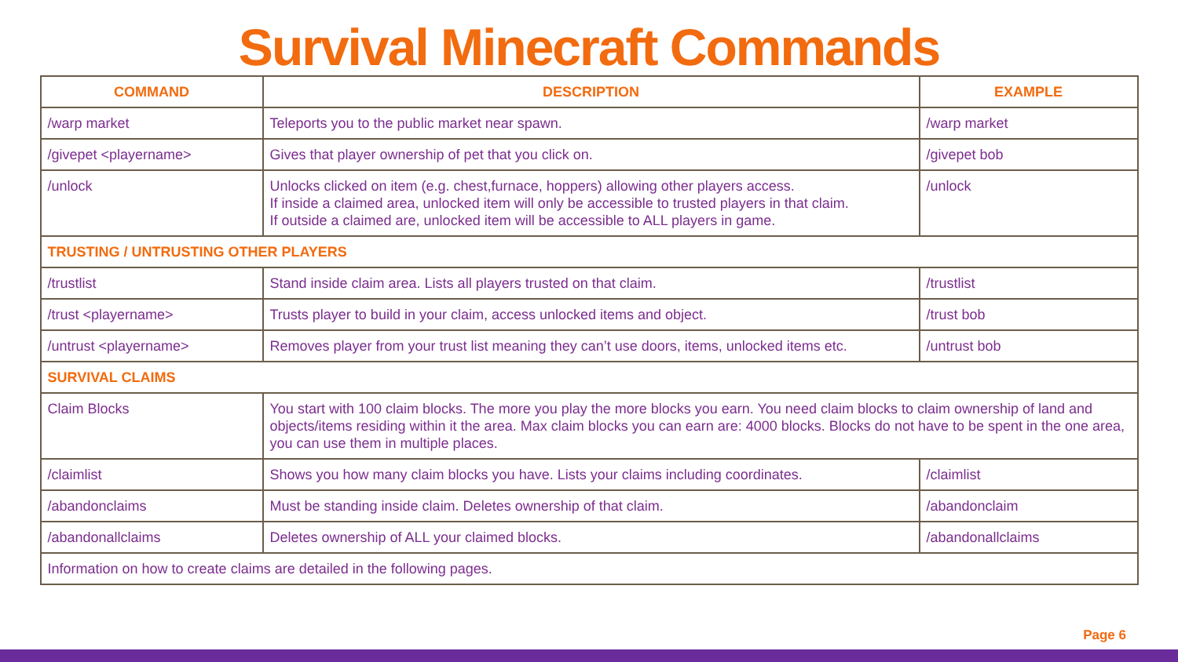Survival Minecraft Commands
| COMMAND | DESCRIPTION | EXAMPLE |
| --- | --- | --- |
| /warp market | Teleports you to the public market near spawn. | /warp market |
| /givepet <playername> | Gives that player ownership of pet that you click on. | /givepet bob |
| /unlock | Unlocks clicked on item (e.g. chest,furnace, hoppers) allowing other players access. If inside a claimed area, unlocked item will only be accessible to trusted players in that claim. If outside a claimed are, unlocked item will be accessible to ALL players in game. | /unlock |
| TRUSTING / UNTRUSTING OTHER PLAYERS | | |
| /trustlist | Stand inside claim area. Lists all players trusted on that claim. | /trustlist |
| /trust <playername> | Trusts player to build in your claim, access unlocked items and object. | /trust bob |
| /untrust <playername> | Removes player from your trust list meaning they can’t use doors, items, unlocked items etc. | /untrust bob |
| SURVIVAL CLAIMS | | |
| Claim Blocks | You start with 100 claim blocks. The more you play the more blocks you earn. You need claim blocks to claim ownership of land and objects/items residing within it the area. Max claim blocks you can earn are: 4000 blocks. Blocks do not have to be spent in the one area, you can use them in multiple places. | |
| /claimlist | Shows you how many claim blocks you have. Lists your claims including coordinates. | /claimlist |
| /abandonclaims | Must be standing inside claim. Deletes ownership of that claim. | /abandonclaim |
| /abandonallclaims | Deletes ownership of ALL your claimed blocks. | /abandonallclaims |
| Information on how to create claims are detailed in the following pages. | | |
Page 6